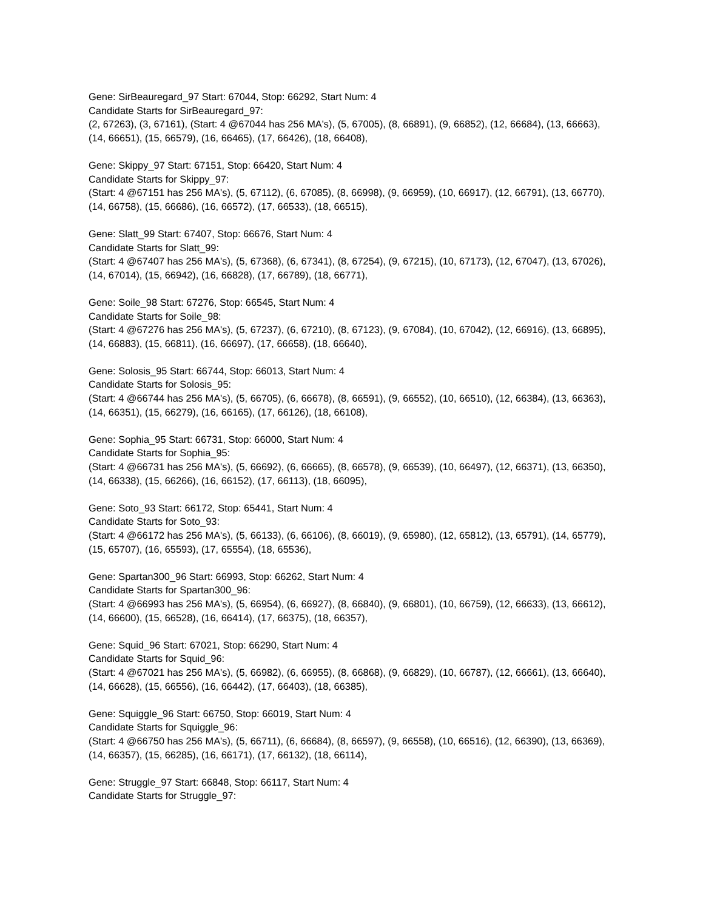Gene: SirBeauregard_97 Start: 67044, Stop: 66292, Start Num: 4
Candidate Starts for SirBeauregard_97:
(2, 67263), (3, 67161), (Start: 4 @67044 has 256 MA's), (5, 67005), (8, 66891), (9, 66852), (12, 66684), (13, 66663), (14, 66651), (15, 66579), (16, 66465), (17, 66426), (18, 66408),
Gene: Skippy_97 Start: 67151, Stop: 66420, Start Num: 4
Candidate Starts for Skippy_97:
(Start: 4 @67151 has 256 MA's), (5, 67112), (6, 67085), (8, 66998), (9, 66959), (10, 66917), (12, 66791), (13, 66770), (14, 66758), (15, 66686), (16, 66572), (17, 66533), (18, 66515),
Gene: Slatt_99 Start: 67407, Stop: 66676, Start Num: 4
Candidate Starts for Slatt_99:
(Start: 4 @67407 has 256 MA's), (5, 67368), (6, 67341), (8, 67254), (9, 67215), (10, 67173), (12, 67047), (13, 67026), (14, 67014), (15, 66942), (16, 66828), (17, 66789), (18, 66771),
Gene: Soile_98 Start: 67276, Stop: 66545, Start Num: 4
Candidate Starts for Soile_98:
(Start: 4 @67276 has 256 MA's), (5, 67237), (6, 67210), (8, 67123), (9, 67084), (10, 67042), (12, 66916), (13, 66895), (14, 66883), (15, 66811), (16, 66697), (17, 66658), (18, 66640),
Gene: Solosis_95 Start: 66744, Stop: 66013, Start Num: 4
Candidate Starts for Solosis_95:
(Start: 4 @66744 has 256 MA's), (5, 66705), (6, 66678), (8, 66591), (9, 66552), (10, 66510), (12, 66384), (13, 66363), (14, 66351), (15, 66279), (16, 66165), (17, 66126), (18, 66108),
Gene: Sophia_95 Start: 66731, Stop: 66000, Start Num: 4
Candidate Starts for Sophia_95:
(Start: 4 @66731 has 256 MA's), (5, 66692), (6, 66665), (8, 66578), (9, 66539), (10, 66497), (12, 66371), (13, 66350), (14, 66338), (15, 66266), (16, 66152), (17, 66113), (18, 66095),
Gene: Soto_93 Start: 66172, Stop: 65441, Start Num: 4
Candidate Starts for Soto_93:
(Start: 4 @66172 has 256 MA's), (5, 66133), (6, 66106), (8, 66019), (9, 65980), (12, 65812), (13, 65791), (14, 65779), (15, 65707), (16, 65593), (17, 65554), (18, 65536),
Gene: Spartan300_96 Start: 66993, Stop: 66262, Start Num: 4
Candidate Starts for Spartan300_96:
(Start: 4 @66993 has 256 MA's), (5, 66954), (6, 66927), (8, 66840), (9, 66801), (10, 66759), (12, 66633), (13, 66612), (14, 66600), (15, 66528), (16, 66414), (17, 66375), (18, 66357),
Gene: Squid_96 Start: 67021, Stop: 66290, Start Num: 4
Candidate Starts for Squid_96:
(Start: 4 @67021 has 256 MA's), (5, 66982), (6, 66955), (8, 66868), (9, 66829), (10, 66787), (12, 66661), (13, 66640), (14, 66628), (15, 66556), (16, 66442), (17, 66403), (18, 66385),
Gene: Squiggle_96 Start: 66750, Stop: 66019, Start Num: 4
Candidate Starts for Squiggle_96:
(Start: 4 @66750 has 256 MA's), (5, 66711), (6, 66684), (8, 66597), (9, 66558), (10, 66516), (12, 66390), (13, 66369), (14, 66357), (15, 66285), (16, 66171), (17, 66132), (18, 66114),
Gene: Struggle_97 Start: 66848, Stop: 66117, Start Num: 4
Candidate Starts for Struggle_97: